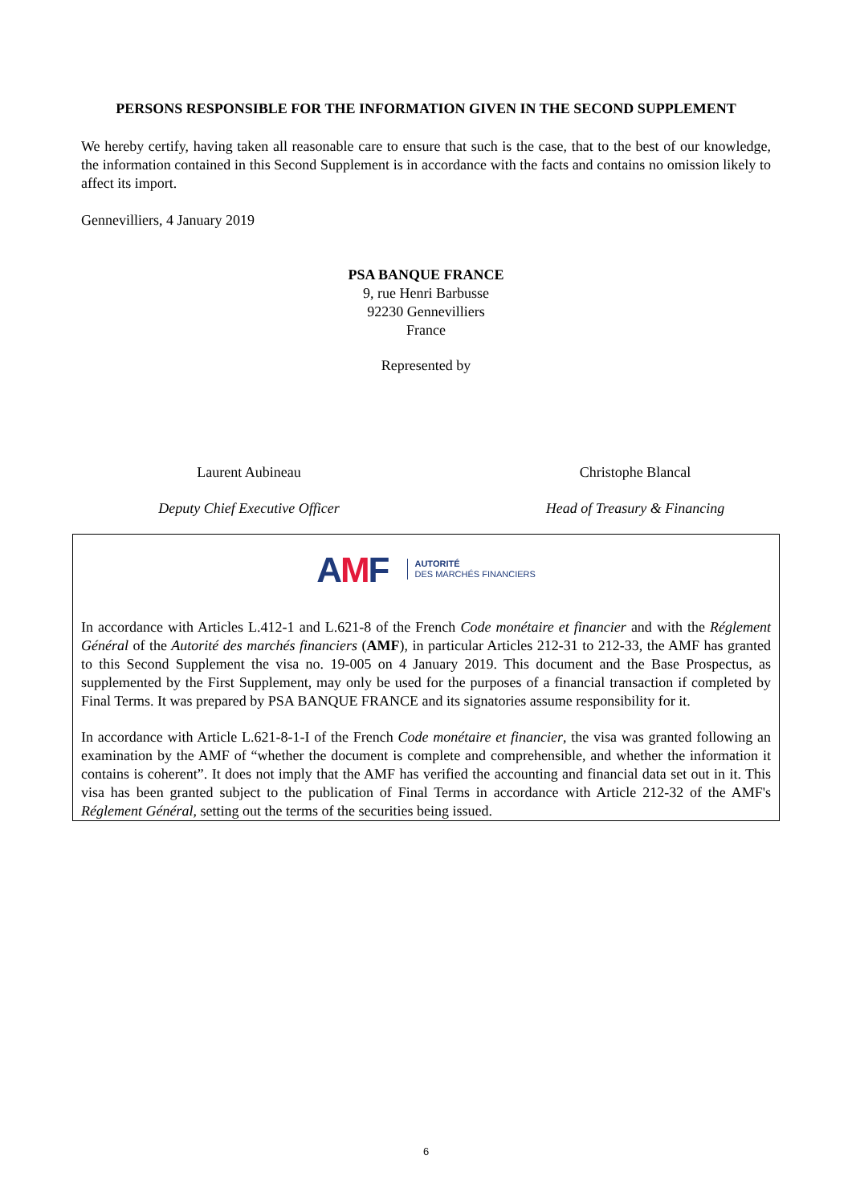PERSONS RESPONSIBLE FOR THE INFORMATION GIVEN IN THE SECOND SUPPLEMENT
We hereby certify, having taken all reasonable care to ensure that such is the case, that to the best of our knowledge, the information contained in this Second Supplement is in accordance with the facts and contains no omission likely to affect its import.
Gennevilliers, 4 January 2019
PSA BANQUE FRANCE
9, rue Henri Barbusse
92230 Gennevilliers
France
Represented by
Laurent Aubineau Christophe Blancal
Deputy Chief Executive Officer Head of Treasury & Financing
AMF
AUTORITÉ
DES MARCHÉS FINANCIERS
In accordance with Articles L.412-1 and L.621-8 of the French Code monétaire et financier and with the Réglement Général of the Autorité des marchés financiers (AMF), in particular Articles 212-31 to 212-33, the AMF has granted to this Second Supplement the visa no. 19-005 on 4 January 2019. This document and the Base Prospectus, as supplemented by the First Supplement, may only be used for the purposes of a financial transaction if completed by Final Terms. It was prepared by PSA BANQUE FRANCE and its signatories assume responsibility for it.
In accordance with Article L.621-8-1-I of the French Code monétaire et financier, the visa was granted following an examination by the AMF of “whether the document is complete and comprehensible, and whether the information it contains is coherent”. It does not imply that the AMF has verified the accounting and financial data set out in it. This visa has been granted subject to the publication of Final Terms in accordance with Article 212-32 of the AMF's Réglement Général, setting out the terms of the securities being issued.
6